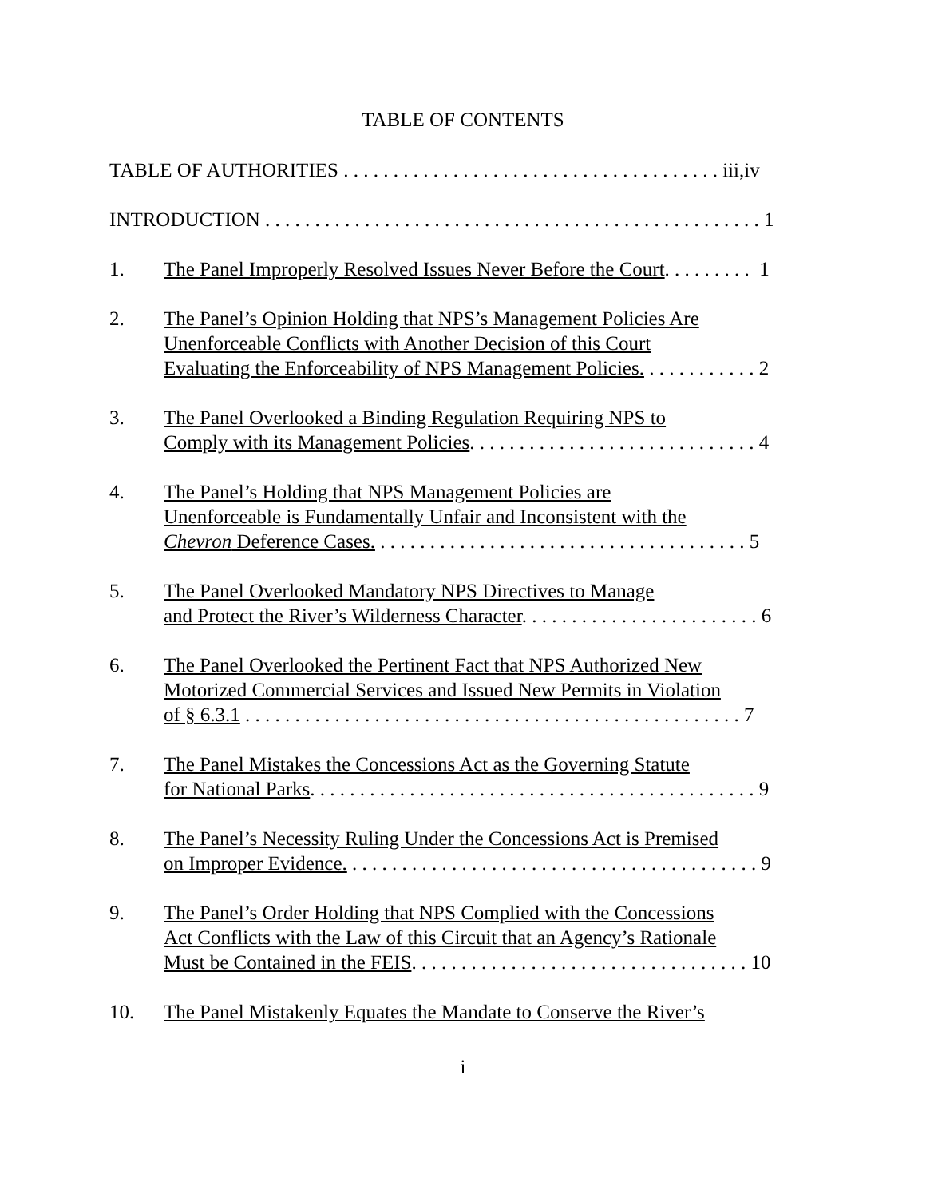TABLE OF CONTENTS
TABLE OF AUTHORITIES . . . . . . . . . . . . . . . . . . . . . . . . . . . . . . . . . . . . . . iii,iv
INTRODUCTION . . . . . . . . . . . . . . . . . . . . . . . . . . . . . . . . . . . . . . . . . . . . . . . . . . 1
1. The Panel Improperly Resolved Issues Never Before the Court. . . . . . . . . 1
2. The Panel’s Opinion Holding that NPS’s Management Policies Are
Unenforceable Conflicts with Another Decision of this Court
Evaluating the Enforceability of NPS Management Policies. . . . . . . . . . . . 2
3. The Panel Overlooked a Binding Regulation Requiring NPS to
Comply with its Management Policies. . . . . . . . . . . . . . . . . . . . . . . . . . . . . 4
4. The Panel’s Holding that NPS Management Policies are
Unenforceable is Fundamentally Unfair and Inconsistent with the
Chevron Deference Cases. . . . . . . . . . . . . . . . . . . . . . . . . . . . . . . . . . . . . . 5
5. The Panel Overlooked Mandatory NPS Directives to Manage
and Protect the River’s Wilderness Character. . . . . . . . . . . . . . . . . . . . . . . . 6
6. The Panel Overlooked the Pertinent Fact that NPS Authorized New
Motorized Commercial Services and Issued New Permits in Violation
of § 6.3.1 . . . . . . . . . . . . . . . . . . . . . . . . . . . . . . . . . . . . . . . . . . . . . . . . . . 7
7. The Panel Mistakes the Concessions Act as the Governing Statute
for National Parks. . . . . . . . . . . . . . . . . . . . . . . . . . . . . . . . . . . . . . . . . . . . . 9
8. The Panel’s Necessity Ruling Under the Concessions Act is Premised
on Improper Evidence. . . . . . . . . . . . . . . . . . . . . . . . . . . . . . . . . . . . . . . . . . 9
9. The Panel’s Order Holding that NPS Complied with the Concessions
Act Conflicts with the Law of this Circuit that an Agency’s Rationale
Must be Contained in the FEIS. . . . . . . . . . . . . . . . . . . . . . . . . . . . . . . . . . 10
10. The Panel Mistakenly Equates the Mandate to Conserve the River’s
i